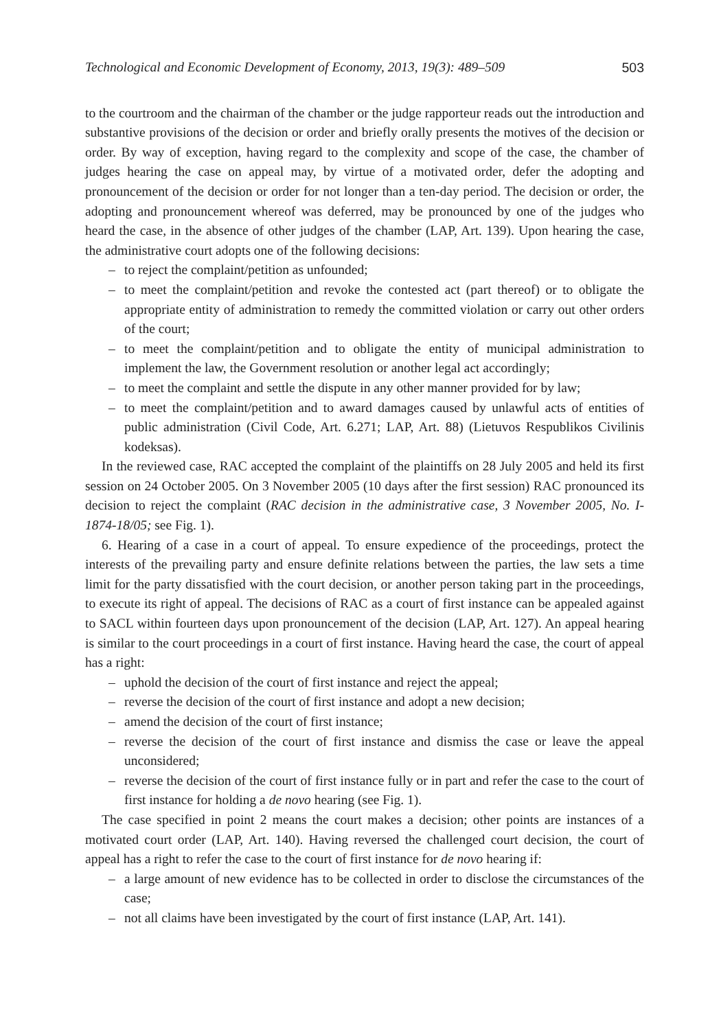Technological and Economic Development of Economy, 2013, 19(3): 489–509 503
to the courtroom and the chairman of the chamber or the judge rapporteur reads out the introduction and substantive provisions of the decision or order and briefly orally presents the motives of the decision or order. By way of exception, having regard to the complexity and scope of the case, the chamber of judges hearing the case on appeal may, by virtue of a motivated order, defer the adopting and pronouncement of the decision or order for not longer than a ten-day period. The decision or order, the adopting and pronouncement whereof was deferred, may be pronounced by one of the judges who heard the case, in the absence of other judges of the chamber (LAP, Art. 139). Upon hearing the case, the administrative court adopts one of the following decisions:
– to reject the complaint/petition as unfounded;
– to meet the complaint/petition and revoke the contested act (part thereof) or to obligate the appropriate entity of administration to remedy the committed violation or carry out other orders of the court;
– to meet the complaint/petition and to obligate the entity of municipal administration to implement the law, the Government resolution or another legal act accordingly;
– to meet the complaint and settle the dispute in any other manner provided for by law;
– to meet the complaint/petition and to award damages caused by unlawful acts of entities of public administration (Civil Code, Art. 6.271; LAP, Art. 88) (Lietuvos Respublikos Civilinis kodeksas).
In the reviewed case, RAC accepted the complaint of the plaintiffs on 28 July 2005 and held its first session on 24 October 2005. On 3 November 2005 (10 days after the first session) RAC pronounced its decision to reject the complaint (RAC decision in the administrative case, 3 November 2005, No. I-1874-18/05; see Fig. 1).
6. Hearing of a case in a court of appeal. To ensure expedience of the proceedings, protect the interests of the prevailing party and ensure definite relations between the parties, the law sets a time limit for the party dissatisfied with the court decision, or another person taking part in the proceedings, to execute its right of appeal. The decisions of RAC as a court of first instance can be appealed against to SACL within fourteen days upon pronouncement of the decision (LAP, Art. 127). An appeal hearing is similar to the court proceedings in a court of first instance. Having heard the case, the court of appeal has a right:
– uphold the decision of the court of first instance and reject the appeal;
– reverse the decision of the court of first instance and adopt a new decision;
– amend the decision of the court of first instance;
– reverse the decision of the court of first instance and dismiss the case or leave the appeal unconsidered;
– reverse the decision of the court of first instance fully or in part and refer the case to the court of first instance for holding a de novo hearing (see Fig. 1).
The case specified in point 2 means the court makes a decision; other points are instances of a motivated court order (LAP, Art. 140). Having reversed the challenged court decision, the court of appeal has a right to refer the case to the court of first instance for de novo hearing if:
– a large amount of new evidence has to be collected in order to disclose the circumstances of the case;
– not all claims have been investigated by the court of first instance (LAP, Art. 141).